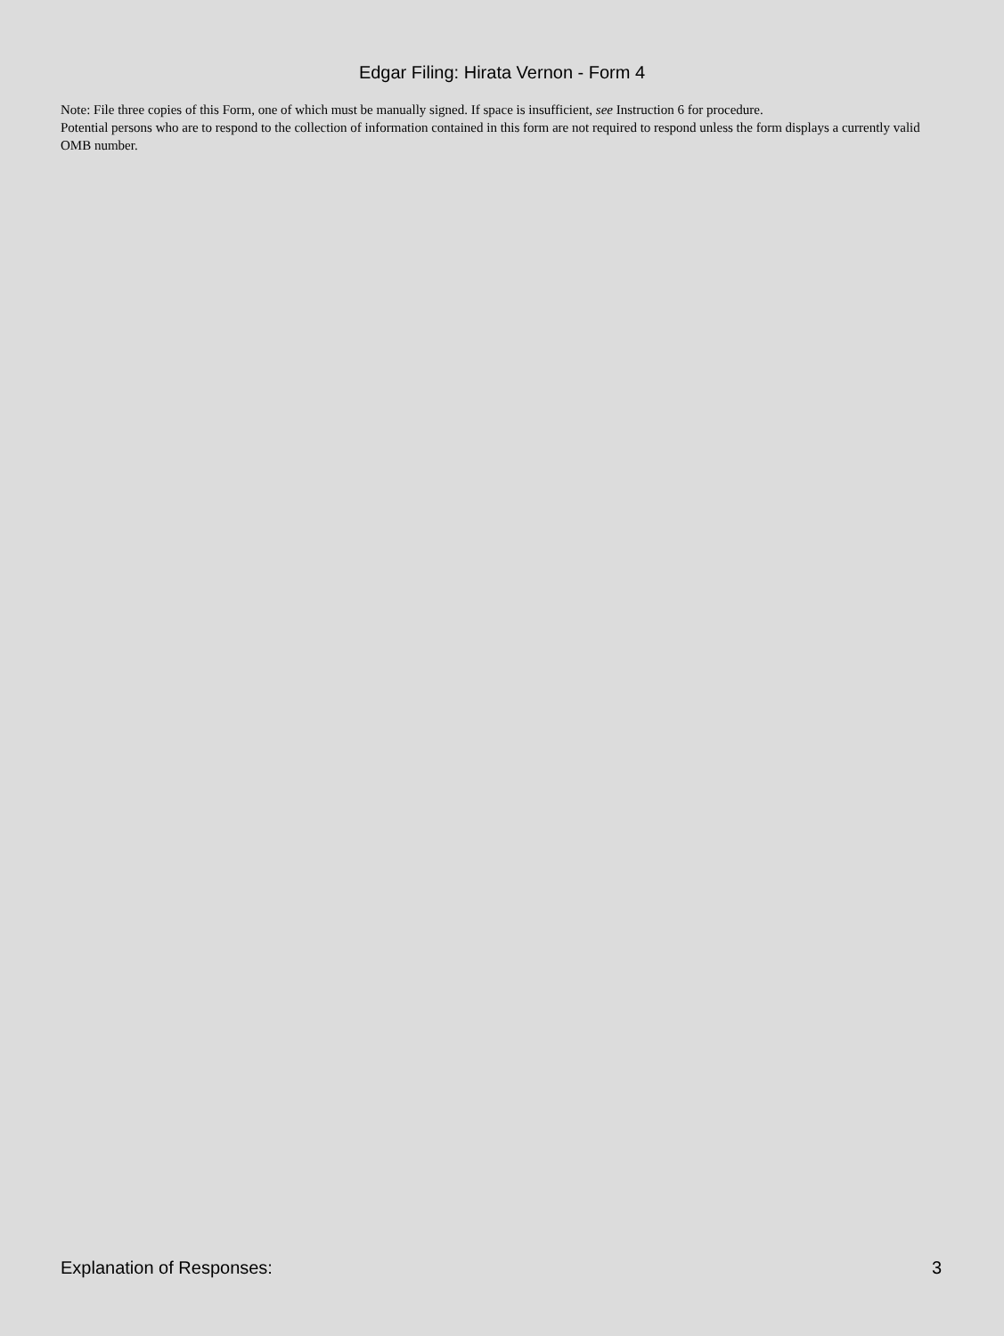Edgar Filing: Hirata Vernon - Form 4
Note: File three copies of this Form, one of which must be manually signed. If space is insufficient, see Instruction 6 for procedure.
Potential persons who are to respond to the collection of information contained in this form are not required to respond unless the form displays a currently valid OMB number.
Explanation of Responses: 3